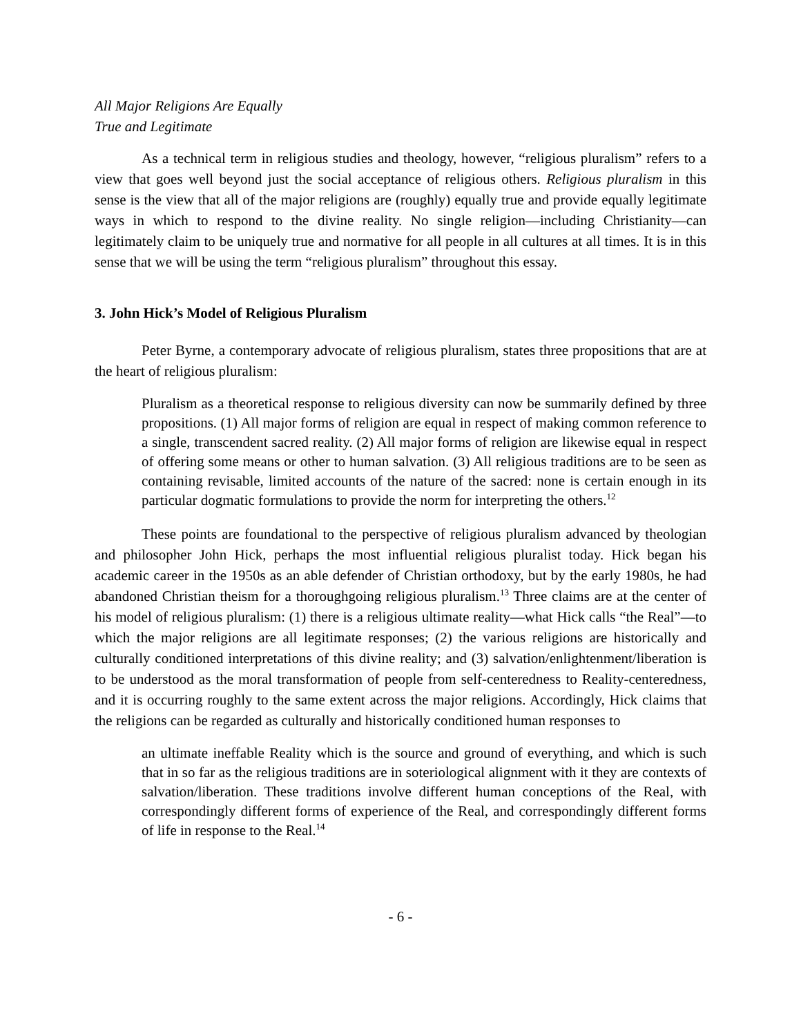All Major Religions Are Equally
True and Legitimate
As a technical term in religious studies and theology, however, “religious pluralism” refers to a view that goes well beyond just the social acceptance of religious others. Religious pluralism in this sense is the view that all of the major religions are (roughly) equally true and provide equally legitimate ways in which to respond to the divine reality. No single religion—including Christianity—can legitimately claim to be uniquely true and normative for all people in all cultures at all times. It is in this sense that we will be using the term “religious pluralism” throughout this essay.
3. John Hick’s Model of Religious Pluralism
Peter Byrne, a contemporary advocate of religious pluralism, states three propositions that are at the heart of religious pluralism:
Pluralism as a theoretical response to religious diversity can now be summarily defined by three propositions. (1) All major forms of religion are equal in respect of making common reference to a single, transcendent sacred reality. (2) All major forms of religion are likewise equal in respect of offering some means or other to human salvation. (3) All religious traditions are to be seen as containing revisable, limited accounts of the nature of the sacred: none is certain enough in its particular dogmatic formulations to provide the norm for interpreting the others.<sup>12</sup>
These points are foundational to the perspective of religious pluralism advanced by theologian and philosopher John Hick, perhaps the most influential religious pluralist today. Hick began his academic career in the 1950s as an able defender of Christian orthodoxy, but by the early 1980s, he had abandoned Christian theism for a thoroughgoing religious pluralism.<sup>13</sup> Three claims are at the center of his model of religious pluralism: (1) there is a religious ultimate reality—what Hick calls “the Real”—to which the major religions are all legitimate responses; (2) the various religions are historically and culturally conditioned interpretations of this divine reality; and (3) salvation/enlightenment/liberation is to be understood as the moral transformation of people from self-centeredness to Reality-centeredness, and it is occurring roughly to the same extent across the major religions. Accordingly, Hick claims that the religions can be regarded as culturally and historically conditioned human responses to
an ultimate ineffable Reality which is the source and ground of everything, and which is such that in so far as the religious traditions are in soteriological alignment with it they are contexts of salvation/liberation. These traditions involve different human conceptions of the Real, with correspondingly different forms of experience of the Real, and correspondingly different forms of life in response to the Real.<sup>14</sup>
- 6 -